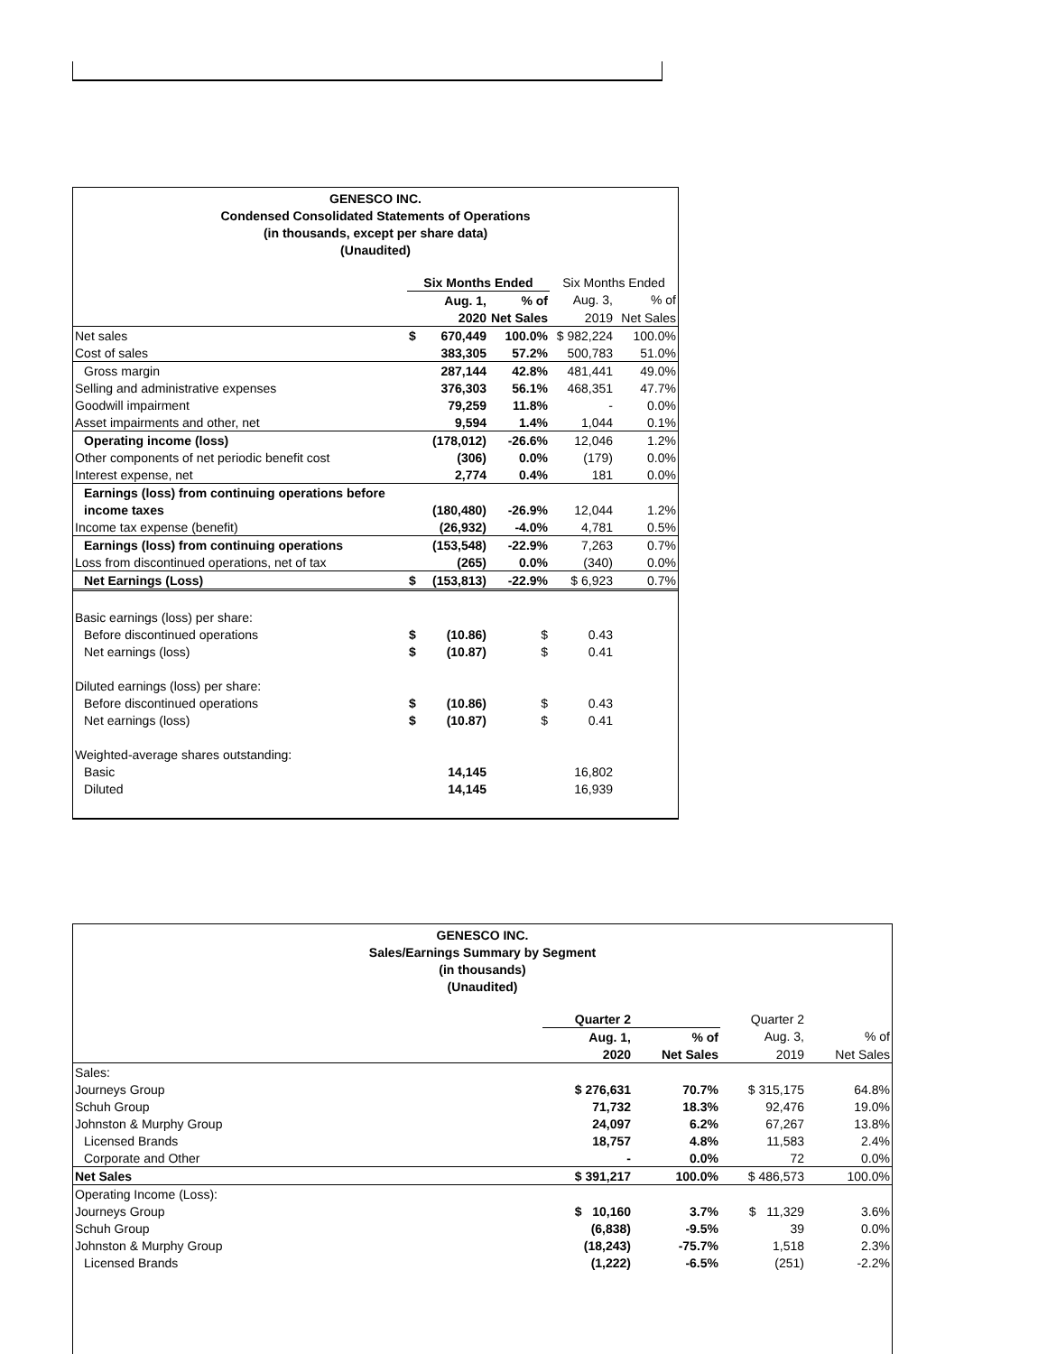GENESCO INC.
Condensed Consolidated Statements of Operations
(in thousands, except per share data)
(Unaudited)
| | Six Months Ended | | | Six Months Ended | |
| | | Aug. 1, | % of | Aug. 3, | % of |
| | | 2020 | Net Sales | 2019 | Net Sales |
| Net sales | $ | 670,449 | 100.0% | $ 982,224 | 100.0% |
| Cost of sales | | 383,305 | 57.2% | 500,783 | 51.0% |
| Gross margin | | 287,144 | 42.8% | 481,441 | 49.0% |
| Selling and administrative expenses | | 376,303 | 56.1% | 468,351 | 47.7% |
| Goodwill impairment | | 79,259 | 11.8% | - | 0.0% |
| Asset impairments and other, net | | 9,594 | 1.4% | 1,044 | 0.1% |
| Operating income (loss) | | (178,012) | -26.6% | 12,046 | 1.2% |
| Other components of net periodic benefit cost | | (306) | 0.0% | (179) | 0.0% |
| Interest expense, net | | 2,774 | 0.4% | 181 | 0.0% |
| Earnings (loss) from continuing operations before | | | | | |
| income taxes | | (180,480) | -26.9% | 12,044 | 1.2% |
| Income tax expense (benefit) | | (26,932) | -4.0% | 4,781 | 0.5% |
| Earnings (loss) from continuing operations | | (153,548) | -22.9% | 7,263 | 0.7% |
| Loss from discontinued operations, net of tax | | (265) | 0.0% | (340) | 0.0% |
| Net Earnings (Loss) | $ | (153,813) | -22.9% | $ 6,923 | 0.7% |
| Basic earnings (loss) per share: | | | | | |
| Before discontinued operations | $ | (10.86) | $ | 0.43 | |
| Net earnings (loss) | $ | (10.87) | $ | 0.41 | |
| Diluted earnings (loss) per share: | | | | | |
| Before discontinued operations | $ | (10.86) | $ | 0.43 | |
| Net earnings (loss) | $ | (10.87) | $ | 0.41 | |
| Weighted-average shares outstanding: | | | | | |
| Basic | | 14,145 | | 16,802 | |
| Diluted | | 14,145 | | 16,939 | |
GENESCO INC.
Sales/Earnings Summary by Segment
(in thousands)
(Unaudited)
| | Quarter 2 | | Quarter 2 | |
| | Aug. 1, | % of | Aug. 3, | % of |
| | 2020 | Net Sales | 2019 | Net Sales |
| Sales: | | | | |
| Journeys Group | $ 276,631 | 70.7% | $ 315,175 | 64.8% |
| Schuh Group | 71,732 | 18.3% | 92,476 | 19.0% |
| Johnston & Murphy Group | 24,097 | 6.2% | 67,267 | 13.8% |
| Licensed Brands | 18,757 | 4.8% | 11,583 | 2.4% |
| Corporate and Other | - | 0.0% | 72 | 0.0% |
| Net Sales | $ 391,217 | 100.0% | $ 486,573 | 100.0% |
| Operating Income (Loss): | | | | |
| Journeys Group | $ 10,160 | 3.7% | $ 11,329 | 3.6% |
| Schuh Group | (6,838) | -9.5% | 39 | 0.0% |
| Johnston & Murphy Group | (18,243) | -75.7% | 1,518 | 2.3% |
| Licensed Brands | (1,222) | -6.5% | (251) | -2.2% |